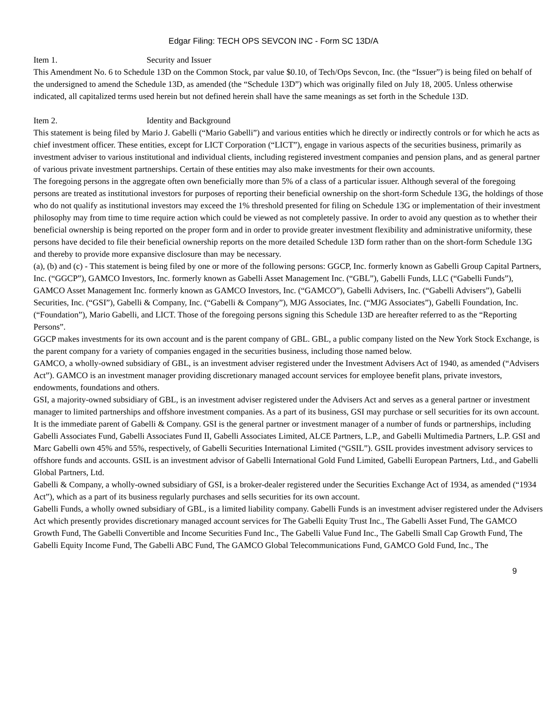Edgar Filing: TECH OPS SEVCON INC - Form SC 13D/A
Item 1. Security and Issuer
This Amendment No. 6 to Schedule 13D on the Common Stock, par value $0.10, of Tech/Ops Sevcon, Inc. (the “Issuer”) is being filed on behalf of the undersigned to amend the Schedule 13D, as amended (the “Schedule 13D”) which was originally filed on July 18, 2005. Unless otherwise indicated, all capitalized terms used herein but not defined herein shall have the same meanings as set forth in the Schedule 13D.
Item 2. Identity and Background
This statement is being filed by Mario J. Gabelli (“Mario Gabelli”) and various entities which he directly or indirectly controls or for which he acts as chief investment officer. These entities, except for LICT Corporation (“LICT”), engage in various aspects of the securities business, primarily as investment adviser to various institutional and individual clients, including registered investment companies and pension plans, and as general partner of various private investment partnerships. Certain of these entities may also make investments for their own accounts.
The foregoing persons in the aggregate often own beneficially more than 5% of a class of a particular issuer. Although several of the foregoing persons are treated as institutional investors for purposes of reporting their beneficial ownership on the short-form Schedule 13G, the holdings of those who do not qualify as institutional investors may exceed the 1% threshold presented for filing on Schedule 13G or implementation of their investment philosophy may from time to time require action which could be viewed as not completely passive. In order to avoid any question as to whether their beneficial ownership is being reported on the proper form and in order to provide greater investment flexibility and administrative uniformity, these persons have decided to file their beneficial ownership reports on the more detailed Schedule 13D form rather than on the short-form Schedule 13G and thereby to provide more expansive disclosure than may be necessary.
(a), (b) and (c) - This statement is being filed by one or more of the following persons: GGCP, Inc. formerly known as Gabelli Group Capital Partners, Inc. (“GGCP”), GAMCO Investors, Inc. formerly known as Gabelli Asset Management Inc. (“GBL”), Gabelli Funds, LLC (“Gabelli Funds”), GAMCO Asset Management Inc. formerly known as GAMCO Investors, Inc. (“GAMCO”), Gabelli Advisers, Inc. (“Gabelli Advisers”), Gabelli Securities, Inc. (“GSI”), Gabelli & Company, Inc. (“Gabelli & Company”), MJG Associates, Inc. (“MJG Associates”), Gabelli Foundation, Inc. (“Foundation”), Mario Gabelli, and LICT. Those of the foregoing persons signing this Schedule 13D are hereafter referred to as the “Reporting Persons”.
GGCP makes investments for its own account and is the parent company of GBL. GBL, a public company listed on the New York Stock Exchange, is the parent company for a variety of companies engaged in the securities business, including those named below.
GAMCO, a wholly-owned subsidiary of GBL, is an investment adviser registered under the Investment Advisers Act of 1940, as amended (“Advisers Act”). GAMCO is an investment manager providing discretionary managed account services for employee benefit plans, private investors, endowments, foundations and others.
GSI, a majority-owned subsidiary of GBL, is an investment adviser registered under the Advisers Act and serves as a general partner or investment manager to limited partnerships and offshore investment companies. As a part of its business, GSI may purchase or sell securities for its own account. It is the immediate parent of Gabelli & Company. GSI is the general partner or investment manager of a number of funds or partnerships, including Gabelli Associates Fund, Gabelli Associates Fund II, Gabelli Associates Limited, ALCE Partners, L.P., and Gabelli Multimedia Partners, L.P. GSI and Marc Gabelli own 45% and 55%, respectively, of Gabelli Securities International Limited (“GSIL”). GSIL provides investment advisory services to offshore funds and accounts. GSIL is an investment advisor of Gabelli International Gold Fund Limited, Gabelli European Partners, Ltd., and Gabelli Global Partners, Ltd.
Gabelli & Company, a wholly-owned subsidiary of GSI, is a broker-dealer registered under the Securities Exchange Act of 1934, as amended (“1934 Act”), which as a part of its business regularly purchases and sells securities for its own account.
Gabelli Funds, a wholly owned subsidiary of GBL, is a limited liability company. Gabelli Funds is an investment adviser registered under the Advisers Act which presently provides discretionary managed account services for The Gabelli Equity Trust Inc., The Gabelli Asset Fund, The GAMCO Growth Fund, The Gabelli Convertible and Income Securities Fund Inc., The Gabelli Value Fund Inc., The Gabelli Small Cap Growth Fund, The Gabelli Equity Income Fund, The Gabelli ABC Fund, The GAMCO Global Telecommunications Fund, GAMCO Gold Fund, Inc., The
9